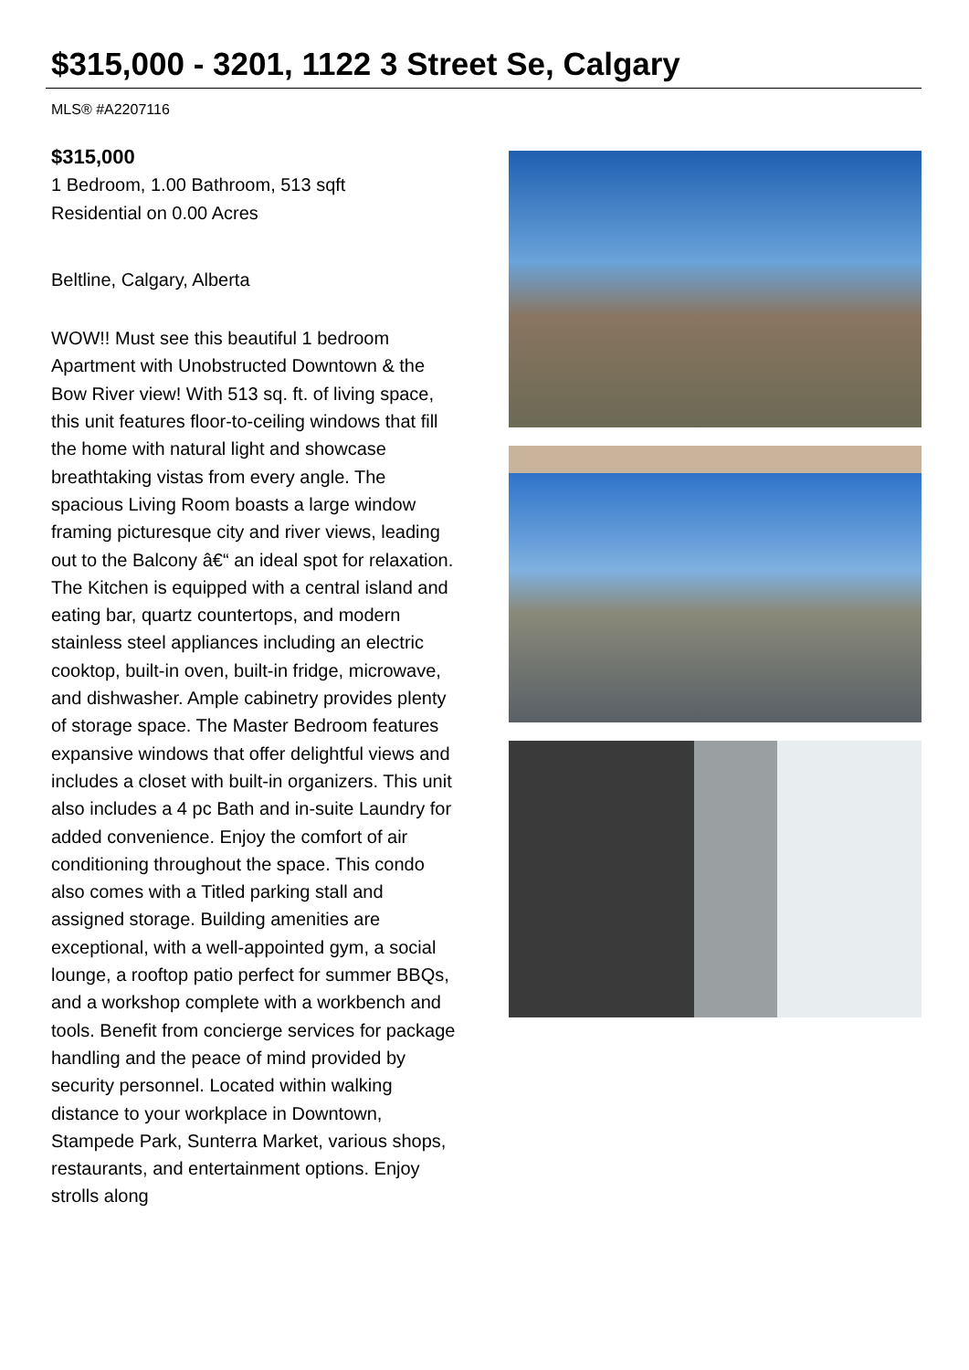$315,000 - 3201, 1122 3 Street Se, Calgary
MLS® #A2207116
$315,000
1 Bedroom, 1.00 Bathroom, 513 sqft
Residential on 0.00 Acres
Beltline, Calgary, Alberta
WOW!! Must see this beautiful 1 bedroom Apartment with Unobstructed Downtown & the Bow River view! With 513 sq. ft. of living space, this unit features floor-to-ceiling windows that fill the home with natural light and showcase breathtaking vistas from every angle. The spacious Living Room boasts a large window framing picturesque city and river views, leading out to the Balcony â€“ an ideal spot for relaxation. The Kitchen is equipped with a central island and eating bar, quartz countertops, and modern stainless steel appliances including an electric cooktop, built-in oven, built-in fridge, microwave, and dishwasher. Ample cabinetry provides plenty of storage space. The Master Bedroom features expansive windows that offer delightful views and includes a closet with built-in organizers. This unit also includes a 4 pc Bath and in-suite Laundry for added convenience. Enjoy the comfort of air conditioning throughout the space. This condo also comes with a Titled parking stall and assigned storage. Building amenities are exceptional, with a well-appointed gym, a social lounge, a rooftop patio perfect for summer BBQs, and a workshop complete with a workbench and tools. Benefit from concierge services for package handling and the peace of mind provided by security personnel. Located within walking distance to your workplace in Downtown, Stampede Park, Sunterra Market, various shops, restaurants, and entertainment options. Enjoy strolls along